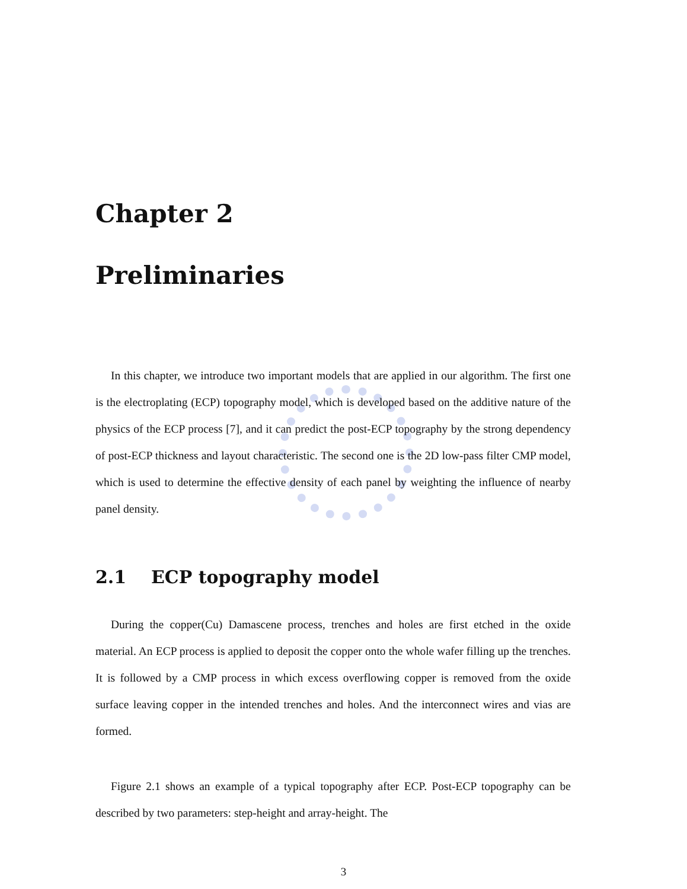Chapter 2
Preliminaries
In this chapter, we introduce two important models that are applied in our algorithm. The first one is the electroplating (ECP) topography model, which is developed based on the additive nature of the physics of the ECP process [7], and it can predict the post-ECP topography by the strong dependency of post-ECP thickness and layout characteristic. The second one is the 2D low-pass filter CMP model, which is used to determine the effective density of each panel by weighting the influence of nearby panel density.
2.1 ECP topography model
During the copper(Cu) Damascene process, trenches and holes are first etched in the oxide material. An ECP process is applied to deposit the copper onto the whole wafer filling up the trenches. It is followed by a CMP process in which excess overflowing copper is removed from the oxide surface leaving copper in the intended trenches and holes. And the interconnect wires and vias are formed.
Figure 2.1 shows an example of a typical topography after ECP. Post-ECP topography can be described by two parameters: step-height and array-height. The
3